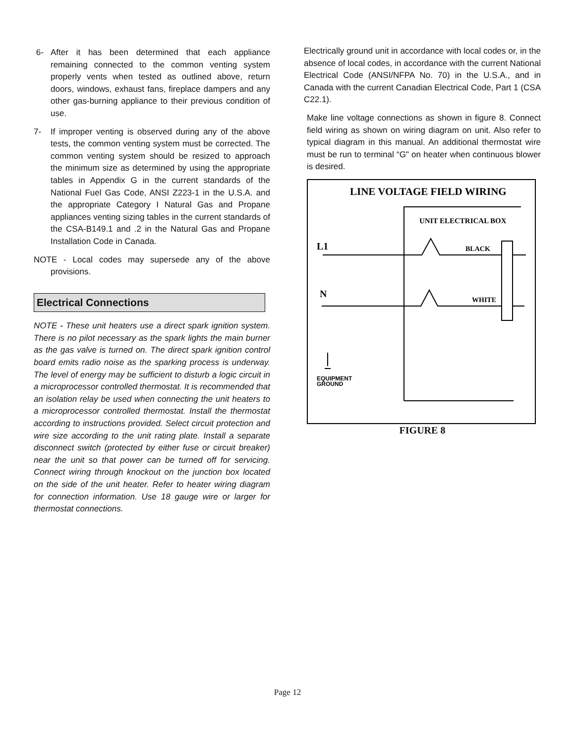6- After it has been determined that each appliance remaining connected to the common venting system properly vents when tested as outlined above, return doors, windows, exhaust fans, fireplace dampers and any other gas-burning appliance to their previous condition of use.
7- If improper venting is observed during any of the above tests, the common venting system must be corrected. The common venting system should be resized to approach the minimum size as determined by using the appropriate tables in Appendix G in the current standards of the National Fuel Gas Code, ANSI Z223-1 in the U.S.A. and the appropriate Category I Natural Gas and Propane appliances venting sizing tables in the current standards of the CSA-B149.1 and .2 in the Natural Gas and Propane Installation Code in Canada.
NOTE - Local codes may supersede any of the above provisions.
Electrical Connections
NOTE - These unit heaters use a direct spark ignition system. There is no pilot necessary as the spark lights the main burner as the gas valve is turned on. The direct spark ignition control board emits radio noise as the sparking process is underway. The level of energy may be sufficient to disturb a logic circuit in a microprocessor controlled thermostat. It is recommended that an isolation relay be used when connecting the unit heaters to a microprocessor controlled thermostat. Install the thermostat according to instructions provided. Select circuit protection and wire size according to the unit rating plate. Install a separate disconnect switch (protected by either fuse or circuit breaker) near the unit so that power can be turned off for servicing. Connect wiring through knockout on the junction box located on the side of the unit heater. Refer to heater wiring diagram for connection information. Use 18 gauge wire or larger for thermostat connections.
Electrically ground unit in accordance with local codes or, in the absence of local codes, in accordance with the current National Electrical Code (ANSI/NFPA No. 70) in the U.S.A., and in Canada with the current Canadian Electrical Code, Part 1 (CSA C22.1).
Make line voltage connections as shown in figure 8. Connect field wiring as shown on wiring diagram on unit. Also refer to typical diagram in this manual. An additional thermostat wire must be run to terminal “G" on heater when continuous blower is desired.
LINE VOLTAGE FIELD WIRING
UNIT ELECTRICAL BOX
L1
N
BLACK
WHITE
EQUIPMENT
GROUND
FIGURE 8
Page 12